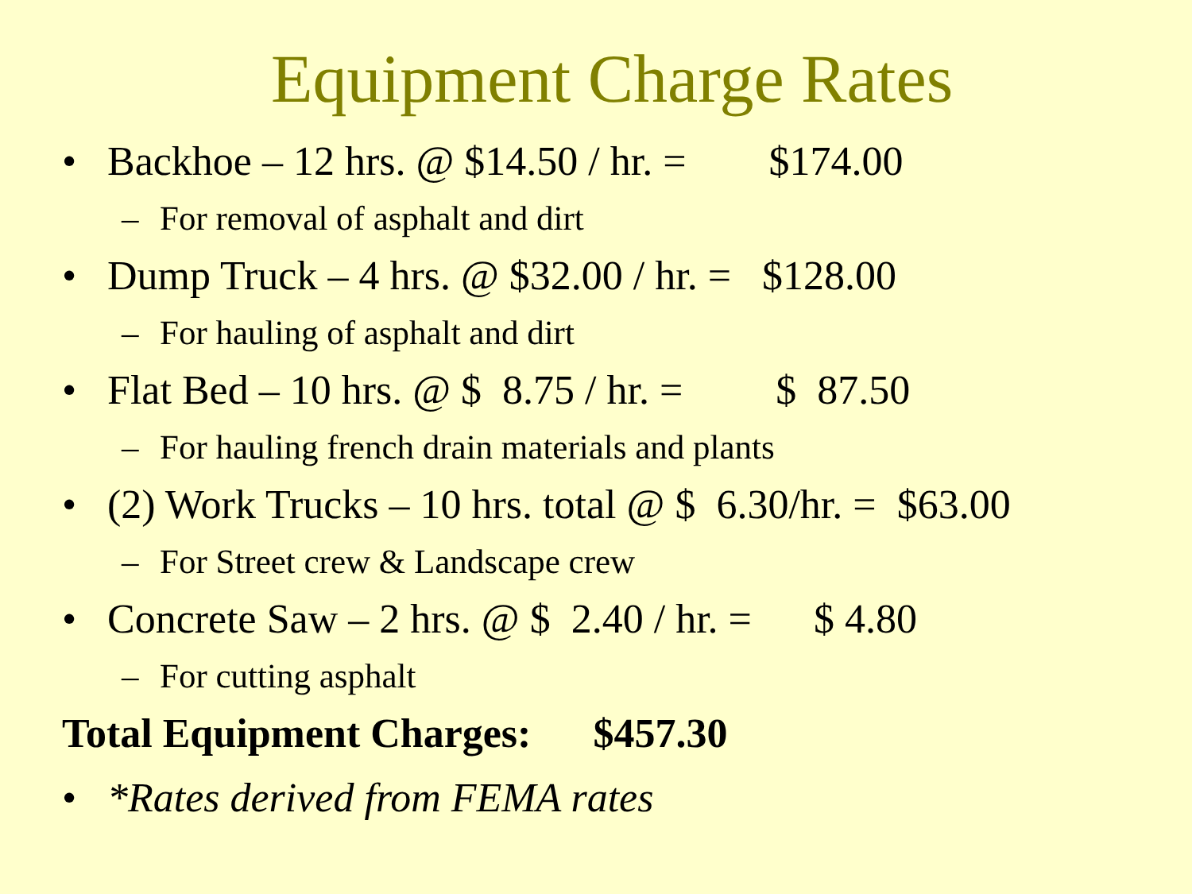Equipment Charge Rates
• Backhoe – 12 hrs. @ $14.50 / hr. = $174.00
– For removal of asphalt and dirt
• Dump Truck – 4 hrs. @ $32.00 / hr. = $128.00
– For hauling of asphalt and dirt
• Flat Bed – 10 hrs. @ $ 8.75 / hr. = $ 87.50
– For hauling french drain materials and plants
• (2) Work Trucks – 10 hrs. total @ $ 6.30/hr. = $63.00
– For Street crew & Landscape crew
• Concrete Saw – 2 hrs. @ $ 2.40 / hr. = $ 4.80
– For cutting asphalt
Total Equipment Charges: $457.30
• *Rates derived from FEMA rates